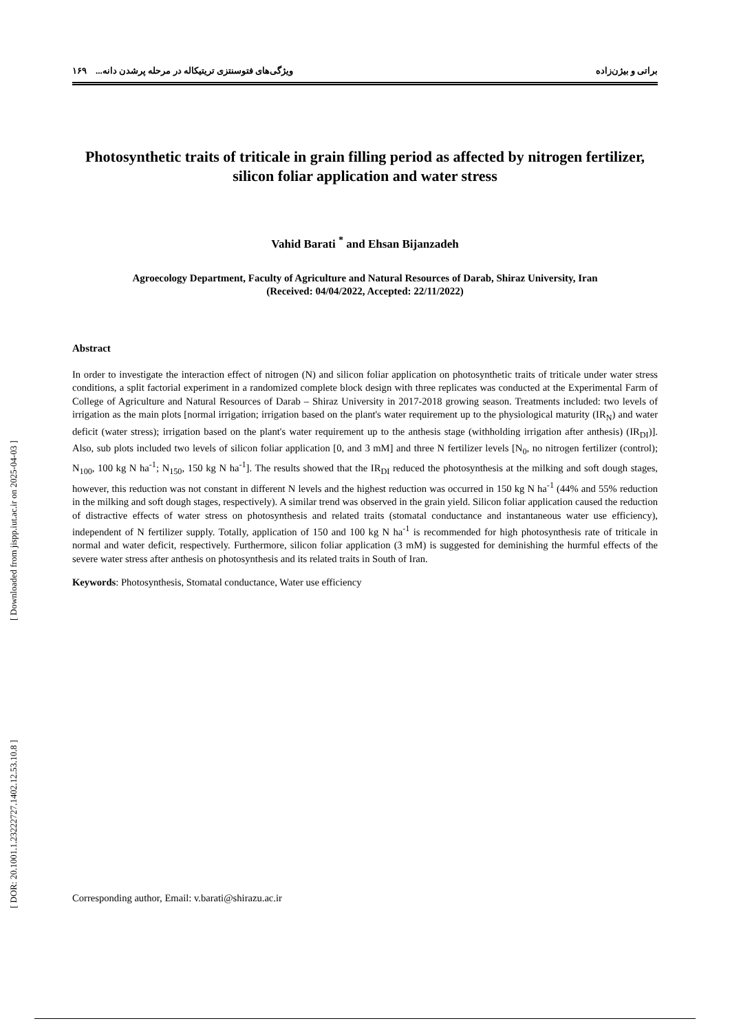[ DOR: 20.1001.1.23222727.1402.12.53.10.8 ] [ Downloaded from jispp.iut.ac.ir on 2025-04-03 ]
براتی و بیژن‌زاده ویژگی‌های فتوسنتزی تریتیکاله در مرحله پرشدن دانه... ۱۶۹
Photosynthetic traits of triticale in grain filling period as affected by nitrogen fertilizer, silicon foliar application and water stress
Vahid Barati <sup>*</sup> and Ehsan Bijanzadeh
Agroecology Department, Faculty of Agriculture and Natural Resources of Darab, Shiraz University, Iran
(Received: 04/04/2022, Accepted: 22/11/2022)
Abstract
In order to investigate the interaction effect of nitrogen (N) and silicon foliar application on photosynthetic traits of triticale under water stress conditions, a split factorial experiment in a randomized complete block design with three replicates was conducted at the Experimental Farm of College of Agriculture and Natural Resources of Darab – Shiraz University in 2017-2018 growing season. Treatments included: two levels of irrigation as the main plots [normal irrigation; irrigation based on the plant's water requirement up to the physiological maturity (IR<sub>N</sub>) and water deficit (water stress); irrigation based on the plant's water requirement up to the anthesis stage (withholding irrigation after anthesis) (IR<sub>DI</sub>)]. Also, sub plots included two levels of silicon foliar application [0, and 3 mM] and three N fertilizer levels [N<sub>0</sub>, no nitrogen fertilizer (control); N<sub>100</sub>, 100 kg N ha<sup>-1</sup>; N<sub>150</sub>, 150 kg N ha<sup>-1</sup>]. The results showed that the IR<sub>DI</sub> reduced the photosynthesis at the milking and soft dough stages, however, this reduction was not constant in different N levels and the highest reduction was occurred in 150 kg N ha<sup>-1</sup> (44% and 55% reduction in the milking and soft dough stages, respectively). A similar trend was observed in the grain yield. Silicon foliar application caused the reduction of distractive effects of water stress on photosynthesis and related traits (stomatal conductance and instantaneous water use efficiency), independent of N fertilizer supply. Totally, application of 150 and 100 kg N ha<sup>-1</sup> is recommended for high photosynthesis rate of triticale in normal and water deficit, respectively. Furthermore, silicon foliar application (3 mM) is suggested for deminishing the hurmful effects of the severe water stress after anthesis on photosynthesis and its related traits in South of Iran.
Keywords: Photosynthesis, Stomatal conductance, Water use efficiency
Corresponding author, Email: v.barati@shirazu.ac.ir